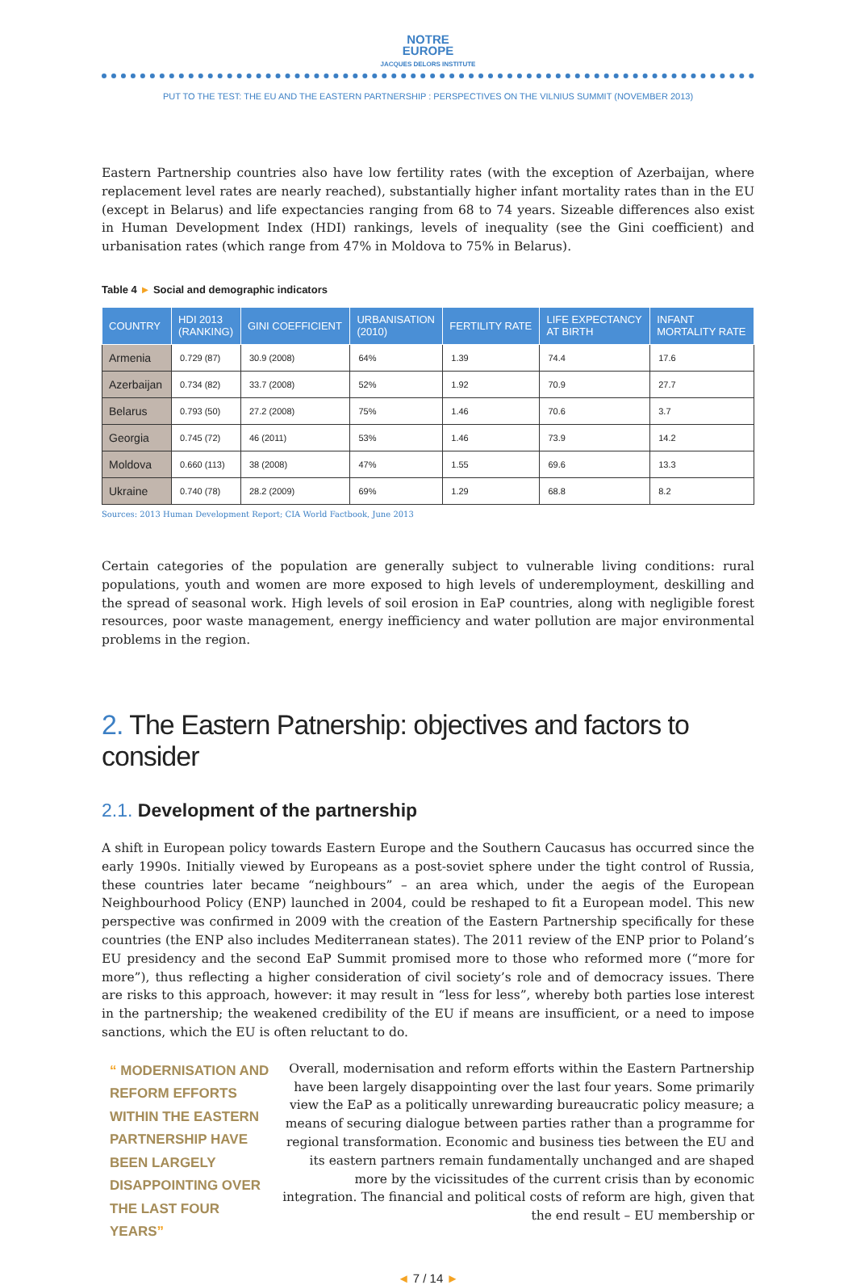NOTRE
EUROPE
JACQUES DELORS INSTITUTE
PUT TO THE TEST: THE EU AND THE EASTERN PARTNERSHIP : PERSPECTIVES ON THE VILNIUS SUMMIT (NOVEMBER 2013)
Eastern Partnership countries also have low fertility rates (with the exception of Azerbaijan, where replacement level rates are nearly reached), substantially higher infant mortality rates than in the EU (except in Belarus) and life expectancies ranging from 68 to 74 years. Sizeable differences also exist in Human Development Index (HDI) rankings, levels of inequality (see the Gini coefficient) and urbanisation rates (which range from 47% in Moldova to 75% in Belarus).
Table 4 ► Social and demographic indicators
| COUNTRY | HDI 2013 (RANKING) | GINI COEFFICIENT | URBANISATION (2010) | FERTILITY RATE | LIFE EXPECTANCY AT BIRTH | INFANT MORTALITY RATE |
| --- | --- | --- | --- | --- | --- | --- |
| Armenia | 0.729 (87) | 30.9 (2008) | 64% | 1.39 | 74.4 | 17.6 |
| Azerbaijan | 0.734 (82) | 33.7 (2008) | 52% | 1.92 | 70.9 | 27.7 |
| Belarus | 0.793 (50) | 27.2 (2008) | 75% | 1.46 | 70.6 | 3.7 |
| Georgia | 0.745 (72) | 46 (2011) | 53% | 1.46 | 73.9 | 14.2 |
| Moldova | 0.660 (113) | 38 (2008) | 47% | 1.55 | 69.6 | 13.3 |
| Ukraine | 0.740 (78) | 28.2 (2009) | 69% | 1.29 | 68.8 | 8.2 |
Sources: 2013 Human Development Report; CIA World Factbook, June 2013
Certain categories of the population are generally subject to vulnerable living conditions: rural populations, youth and women are more exposed to high levels of underemployment, deskilling and the spread of seasonal work. High levels of soil erosion in EaP countries, along with negligible forest resources, poor waste management, energy inefficiency and water pollution are major environmental problems in the region.
2. The Eastern Patnership: objectives and factors to consider
2.1. Development of the partnership
A shift in European policy towards Eastern Europe and the Southern Caucasus has occurred since the early 1990s. Initially viewed by Europeans as a post-soviet sphere under the tight control of Russia, these countries later became “neighbours” – an area which, under the aegis of the European Neighbourhood Policy (ENP) launched in 2004, could be reshaped to fit a European model. This new perspective was confirmed in 2009 with the creation of the Eastern Partnership specifically for these countries (the ENP also includes Mediterranean states). The 2011 review of the ENP prior to Poland’s EU presidency and the second EaP Summit promised more to those who reformed more (“more for more”), thus reflecting a higher consideration of civil society’s role and of democracy issues. There are risks to this approach, however: it may result in “less for less”, whereby both parties lose interest in the partnership; the weakened credibility of the EU if means are insufficient, or a need to impose sanctions, which the EU is often reluctant to do.
“ MODERNISATION AND REFORM EFFORTS WITHIN THE EASTERN PARTNERSHIP HAVE BEEN LARGELY DISAPPOINTING OVER THE LAST FOUR YEARS”
Overall, modernisation and reform efforts within the Eastern Partnership have been largely disappointing over the last four years. Some primarily view the EaP as a politically unrewarding bureaucratic policy measure; a means of securing dialogue between parties rather than a programme for regional transformation. Economic and business ties between the EU and its eastern partners remain fundamentally unchanged and are shaped more by the vicissitudes of the current crisis than by economic integration. The financial and political costs of reform are high, given that the end result – EU membership or
◄ 7 / 14 ►